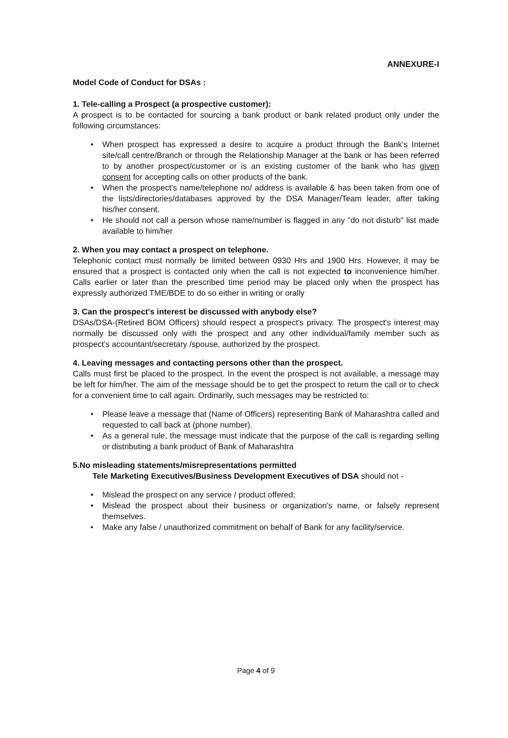ANNEXURE-I
Model Code of Conduct for DSAs :
1. Tele-calling a Prospect (a prospective customer):
A prospect is to be contacted for sourcing a bank product or bank related product only under the following circumstances:
• When prospect has expressed a desire to acquire a product through the Bank's Internet site/call centre/Branch or through the Relationship Manager at the bank or has been referred to by another prospect/customer or is an existing customer of the bank who has given consent for accepting calls on other products of the bank.
• When the prospect's name/telephone no/ address is available & has been taken from one of the lists/directories/databases approved by the DSA Manager/Team leader, after taking his/her consent.
• He should not call a person whose name/number is flagged in any "do not disturb" list made available to him/her
2. When you may contact a prospect on telephone.
Telephonic contact must normally be limited between 0930 Hrs and 1900 Hrs. However, it may be ensured that a prospect is contacted only when the call is not expected to inconvenience him/her. Calls earlier or later than the prescribed time period may be placed only when the prospect has expressly authorized TME/BDE to do so either in writing or orally
3. Can the prospect's interest be discussed with anybody else?
DSAs/DSA-(Retired BOM Officers) should respect a prospect's privacy. The prospect's interest may normally be discussed only with the prospect and any other individual/family member such as prospect's accountant/secretary /spouse, authorized by the prospect.
4. Leaving messages and contacting persons other than the prospect.
Calls must first be placed to the prospect. In the event the prospect is not available, a message may be left for him/her. The aim of the message should be to get the prospect to return the call or to check for a convenient time to call again. Ordinarily, such messages may be restricted to:
• Please leave a message that (Name of Officers) representing Bank of Maharashtra called and requested to call back at (phone number).
• As a general rule, the message must indicate that the purpose of the call is regarding selling or distributing a bank product of Bank of Maharashtra
5.No misleading statements/misrepresentations permitted
Tele Marketing Executives/Business Development Executives of DSA should not -
• Mislead the prospect on any service / product offered;
• Mislead the prospect about their business or organization's name, or falsely represent themselves.
• Make any false / unauthorized commitment on behalf of Bank for any facility/service.
Page 4 of 9